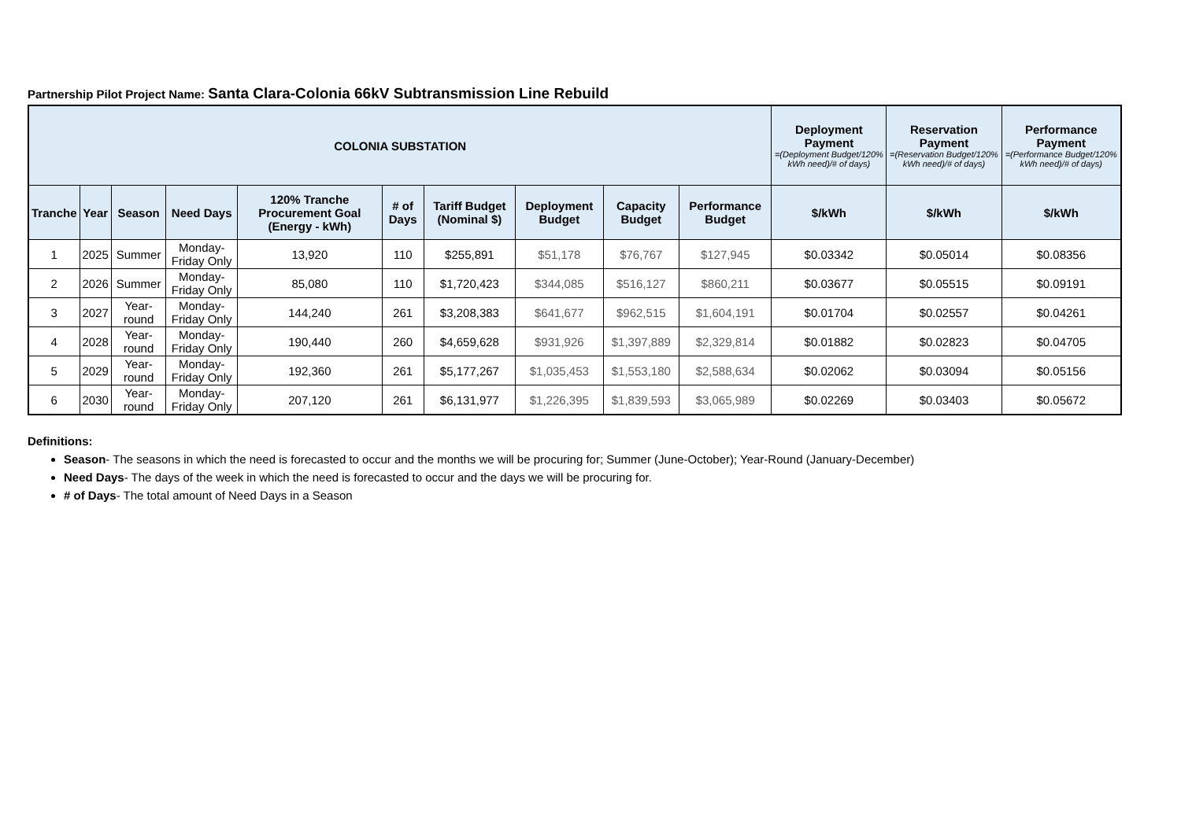Partnership Pilot Project Name: Santa Clara-Colonia 66kV Subtransmission Line Rebuild
| COLONIA SUBSTATION | | | | | | | | | | Deployment Payment =(Deployment Budget/120% kWh need)/# of days) | Reservation Payment =(Reservation Budget/120% kWh need)/# of days) | Performance Payment =(Performance Budget/120% kWh need)/# of days) |
| --- | --- | --- | --- | --- | --- | --- | --- | --- | --- | --- | --- | --- |
| Tranche | Year | Season | Need Days | 120% Tranche Procurement Goal (Energy - kWh) | # of Days | Tariff Budget (Nominal $) | Deployment Budget | Capacity Budget | Performance Budget | $/kWh | $/kWh | $/kWh |
| 1 | 2025 | Summer | Monday-Friday Only | 13,920 | 110 | $255,891 | $51,178 | $76,767 | $127,945 | $0.03342 | $0.05014 | $0.08356 |
| 2 | 2026 | Summer | Monday-Friday Only | 85,080 | 110 | $1,720,423 | $344,085 | $516,127 | $860,211 | $0.03677 | $0.05515 | $0.09191 |
| 3 | 2027 | Year-round | Monday-Friday Only | 144,240 | 261 | $3,208,383 | $641,677 | $962,515 | $1,604,191 | $0.01704 | $0.02557 | $0.04261 |
| 4 | 2028 | Year-round | Monday-Friday Only | 190,440 | 260 | $4,659,628 | $931,926 | $1,397,889 | $2,329,814 | $0.01882 | $0.02823 | $0.04705 |
| 5 | 2029 | Year-round | Monday-Friday Only | 192,360 | 261 | $5,177,267 | $1,035,453 | $1,553,180 | $2,588,634 | $0.02062 | $0.03094 | $0.05156 |
| 6 | 2030 | Year-round | Monday-Friday Only | 207,120 | 261 | $6,131,977 | $1,226,395 | $1,839,593 | $3,065,989 | $0.02269 | $0.03403 | $0.05672 |
Definitions:
Season- The seasons in which the need is forecasted to occur and the months we will be procuring for; Summer (June-October); Year-Round (January-December)
Need Days- The days of the week in which the need is forecasted to occur and the days we will be procuring for.
# of Days- The total amount of Need Days in a Season